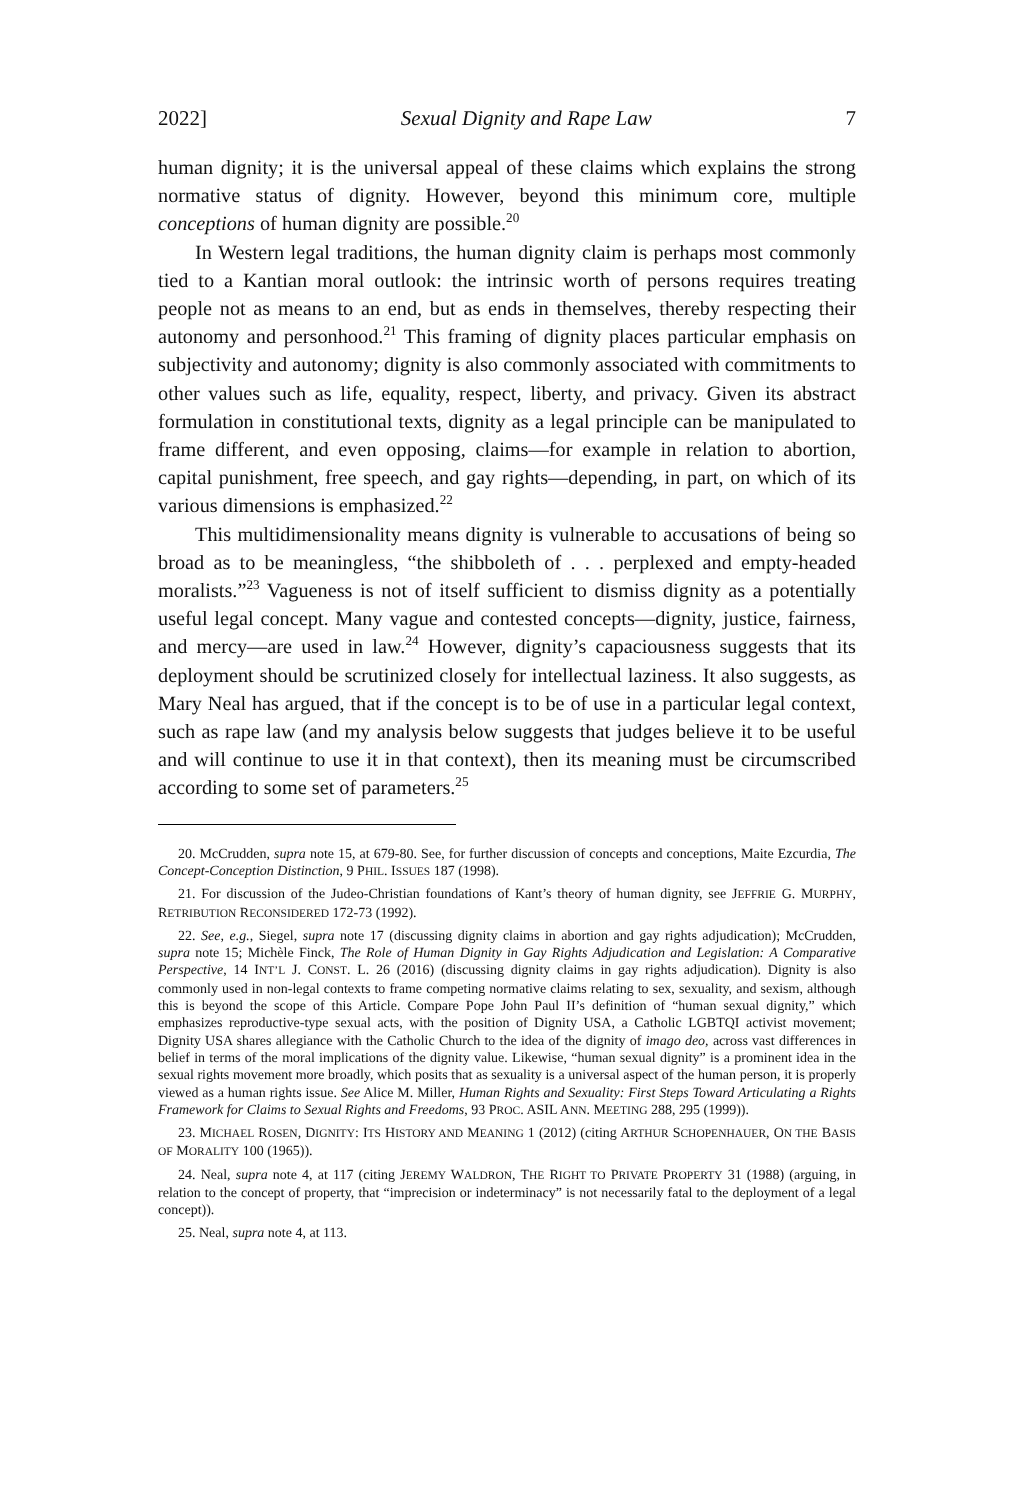2022] Sexual Dignity and Rape Law 7
human dignity; it is the universal appeal of these claims which explains the strong normative status of dignity. However, beyond this minimum core, multiple conceptions of human dignity are possible.<sup>20</sup>
In Western legal traditions, the human dignity claim is perhaps most commonly tied to a Kantian moral outlook: the intrinsic worth of persons requires treating people not as means to an end, but as ends in themselves, thereby respecting their autonomy and personhood.<sup>21</sup> This framing of dignity places particular emphasis on subjectivity and autonomy; dignity is also commonly associated with commitments to other values such as life, equality, respect, liberty, and privacy. Given its abstract formulation in constitutional texts, dignity as a legal principle can be manipulated to frame different, and even opposing, claims—for example in relation to abortion, capital punishment, free speech, and gay rights—depending, in part, on which of its various dimensions is emphasized.<sup>22</sup>
This multidimensionality means dignity is vulnerable to accusations of being so broad as to be meaningless, “the shibboleth of . . . perplexed and empty-headed moralists.”<sup>23</sup> Vagueness is not of itself sufficient to dismiss dignity as a potentially useful legal concept. Many vague and contested concepts—dignity, justice, fairness, and mercy—are used in law.<sup>24</sup> However, dignity’s capaciousness suggests that its deployment should be scrutinized closely for intellectual laziness. It also suggests, as Mary Neal has argued, that if the concept is to be of use in a particular legal context, such as rape law (and my analysis below suggests that judges believe it to be useful and will continue to use it in that context), then its meaning must be circumscribed according to some set of parameters.<sup>25</sup>
20. McCrudden, supra note 15, at 679-80. See, for further discussion of concepts and conceptions, Maite Ezcurdia, The Concept-Conception Distinction, 9 PHIL. ISSUES 187 (1998).
21. For discussion of the Judeo-Christian foundations of Kant’s theory of human dignity, see JEFFRIE G. MURPHY, RETRIBUTION RECONSIDERED 172-73 (1992).
22. See, e.g., Siegel, supra note 17 (discussing dignity claims in abortion and gay rights adjudication); McCrudden, supra note 15; Michèle Finck, The Role of Human Dignity in Gay Rights Adjudication and Legislation: A Comparative Perspective, 14 INT’L J. CONST. L. 26 (2016) (discussing dignity claims in gay rights adjudication). Dignity is also commonly used in non-legal contexts to frame competing normative claims relating to sex, sexuality, and sexism, although this is beyond the scope of this Article. Compare Pope John Paul II’s definition of “human sexual dignity,” which emphasizes reproductive-type sexual acts, with the position of Dignity USA, a Catholic LGBTQI activist movement; Dignity USA shares allegiance with the Catholic Church to the idea of the dignity of imago deo, across vast differences in belief in terms of the moral implications of the dignity value. Likewise, “human sexual dignity” is a prominent idea in the sexual rights movement more broadly, which posits that as sexuality is a universal aspect of the human person, it is properly viewed as a human rights issue. See Alice M. Miller, Human Rights and Sexuality: First Steps Toward Articulating a Rights Framework for Claims to Sexual Rights and Freedoms, 93 PROC. ASIL ANN. MEETING 288, 295 (1999)).
23. MICHAEL ROSEN, DIGNITY: ITS HISTORY AND MEANING 1 (2012) (citing ARTHUR SCHOPENHAUER, ON THE BASIS OF MORALITY 100 (1965)).
24. Neal, supra note 4, at 117 (citing JEREMY WALDRON, THE RIGHT TO PRIVATE PROPERTY 31 (1988) (arguing, in relation to the concept of property, that “imprecision or indeterminacy” is not necessarily fatal to the deployment of a legal concept)).
25. Neal, supra note 4, at 113.